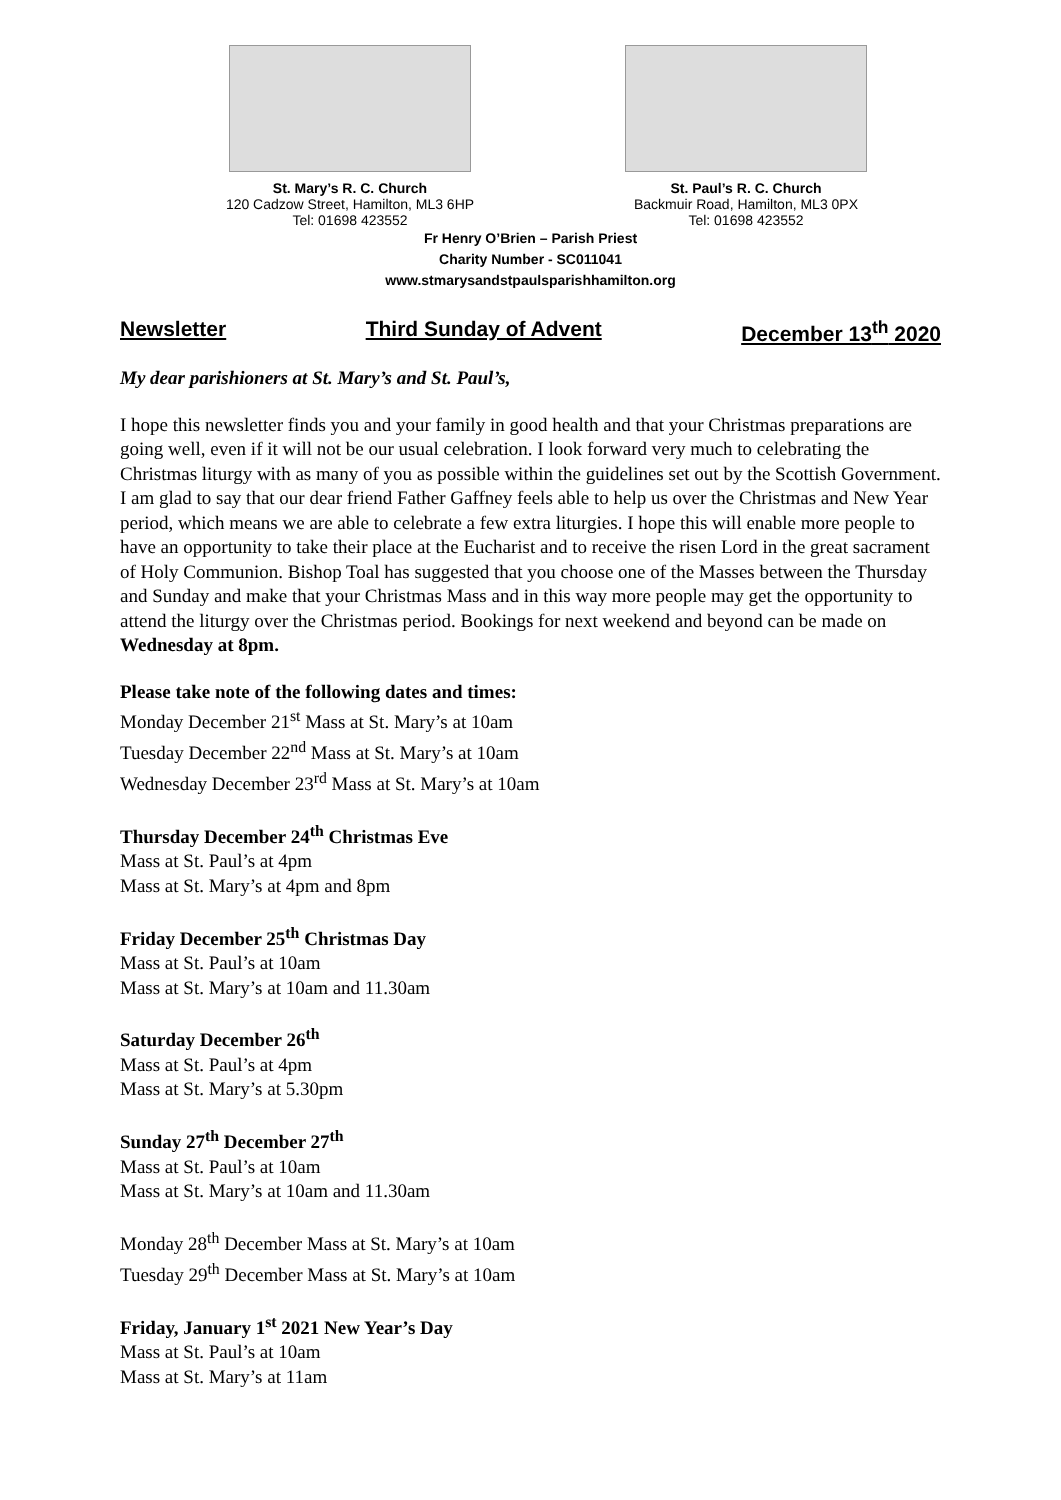St. Mary’s R. C. Church
120 Cadzow Street, Hamilton, ML3 6HP
Tel: 01698 423552
St. Paul’s R. C. Church
Backmuir Road, Hamilton, ML3 0PX
Tel: 01698 423552
Fr Henry O’Brien – Parish Priest
Charity Number - SC011041
www.stmarysandstpaulsparishhamilton.org
Newsletter Third Sunday of Advent December 13<sup>th</sup> 2020
My dear parishioners at St. Mary’s and St. Paul’s,
I hope this newsletter finds you and your family in good health and that your Christmas preparations are going well, even if it will not be our usual celebration. I look forward very much to celebrating the Christmas liturgy with as many of you as possible within the guidelines set out by the Scottish Government. I am glad to say that our dear friend Father Gaffney feels able to help us over the Christmas and New Year period, which means we are able to celebrate a few extra liturgies. I hope this will enable more people to have an opportunity to take their place at the Eucharist and to receive the risen Lord in the great sacrament of Holy Communion. Bishop Toal has suggested that you choose one of the Masses between the Thursday and Sunday and make that your Christmas Mass and in this way more people may get the opportunity to attend the liturgy over the Christmas period. Bookings for next weekend and beyond can be made on Wednesday at 8pm.
Please take note of the following dates and times:
Monday December 21<sup>st</sup> Mass at St. Mary’s at 10am
Tuesday December 22<sup>nd</sup> Mass at St. Mary’s at 10am
Wednesday December 23<sup>rd</sup> Mass at St. Mary’s at 10am
Thursday December 24<sup>th</sup> Christmas Eve
Mass at St. Paul’s at 4pm
Mass at St. Mary’s at 4pm and 8pm
Friday December 25<sup>th</sup> Christmas Day
Mass at St. Paul’s at 10am
Mass at St. Mary’s at 10am and 11.30am
Saturday December 26<sup>th</sup>
Mass at St. Paul’s at 4pm
Mass at St. Mary’s at 5.30pm
Sunday 27<sup>th</sup> December 27<sup>th</sup>
Mass at St. Paul’s at 10am
Mass at St. Mary’s at 10am and 11.30am
Monday 28<sup>th</sup> December Mass at St. Mary’s at 10am
Tuesday 29<sup>th</sup> December Mass at St. Mary’s at 10am
Friday, January 1<sup>st</sup> 2021 New Year’s Day
Mass at St. Paul’s at 10am
Mass at St. Mary’s at 11am